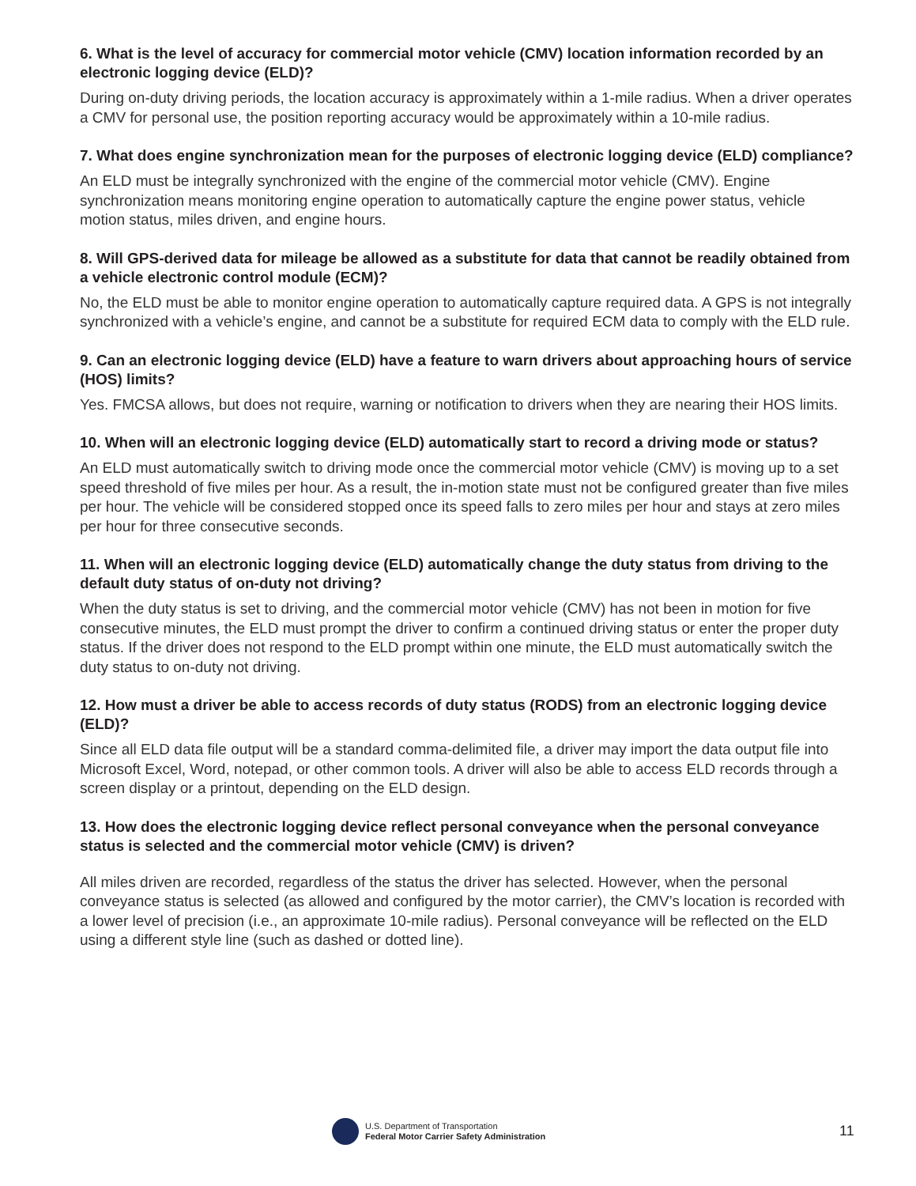6. What is the level of accuracy for commercial motor vehicle (CMV) location information recorded by an electronic logging device (ELD)?
During on-duty driving periods, the location accuracy is approximately within a 1-mile radius. When a driver operates a CMV for personal use, the position reporting accuracy would be approximately within a 10-mile radius.
7. What does engine synchronization mean for the purposes of electronic logging device (ELD) compliance?
An ELD must be integrally synchronized with the engine of the commercial motor vehicle (CMV). Engine synchronization means monitoring engine operation to automatically capture the engine power status, vehicle motion status, miles driven, and engine hours.
8. Will GPS-derived data for mileage be allowed as a substitute for data that cannot be readily obtained from a vehicle electronic control module (ECM)?
No, the ELD must be able to monitor engine operation to automatically capture required data. A GPS is not integrally synchronized with a vehicle’s engine, and cannot be a substitute for required ECM data to comply with the ELD rule.
9. Can an electronic logging device (ELD) have a feature to warn drivers about approaching hours of service (HOS) limits?
Yes. FMCSA allows, but does not require, warning or notification to drivers when they are nearing their HOS limits.
10. When will an electronic logging device (ELD) automatically start to record a driving mode or status?
An ELD must automatically switch to driving mode once the commercial motor vehicle (CMV) is moving up to a set speed threshold of five miles per hour. As a result, the in-motion state must not be configured greater than five miles per hour. The vehicle will be considered stopped once its speed falls to zero miles per hour and stays at zero miles per hour for three consecutive seconds.
11. When will an electronic logging device (ELD) automatically change the duty status from driving to the default duty status of on-duty not driving?
When the duty status is set to driving, and the commercial motor vehicle (CMV) has not been in motion for five consecutive minutes, the ELD must prompt the driver to confirm a continued driving status or enter the proper duty status. If the driver does not respond to the ELD prompt within one minute, the ELD must automatically switch the duty status to on-duty not driving.
12. How must a driver be able to access records of duty status (RODS) from an electronic logging device (ELD)?
Since all ELD data file output will be a standard comma-delimited file, a driver may import the data output file into Microsoft Excel, Word, notepad, or other common tools. A driver will also be able to access ELD records through a screen display or a printout, depending on the ELD design.
13. How does the electronic logging device reflect personal conveyance when the personal conveyance status is selected and the commercial motor vehicle (CMV) is driven?
All miles driven are recorded, regardless of the status the driver has selected. However, when the personal conveyance status is selected (as allowed and configured by the motor carrier), the CMV’s location is recorded with a lower level of precision (i.e., an approximate 10-mile radius). Personal conveyance will be reflected on the ELD using a different style line (such as dashed or dotted line).
U.S. Department of Transportation
Federal Motor Carrier Safety Administration
11